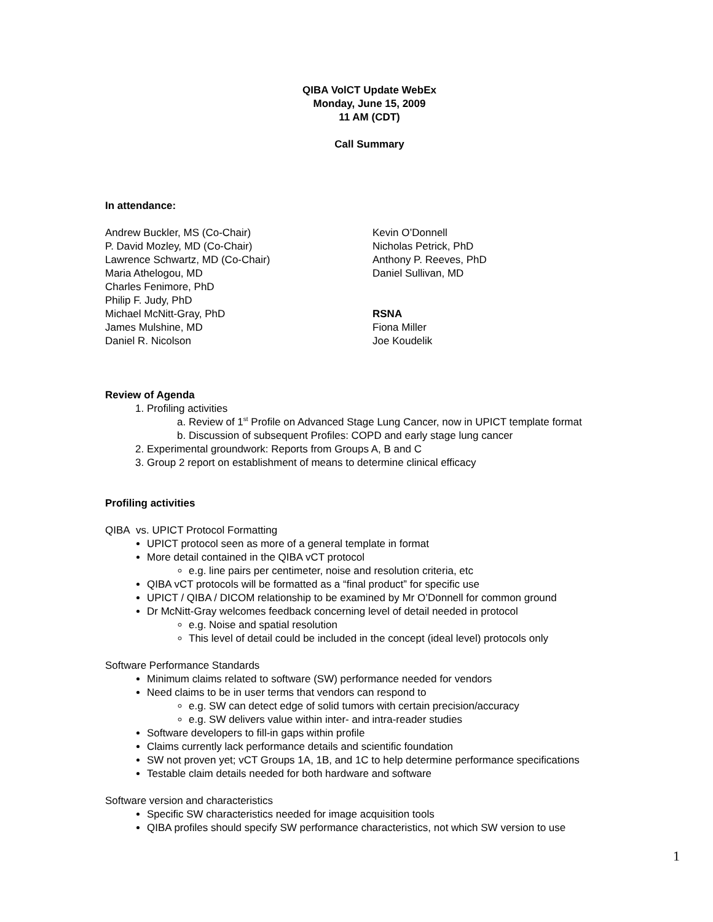QIBA VolCT Update WebEx
Monday, June 15, 2009
11 AM (CDT)
Call Summary
In attendance:
Andrew Buckler, MS (Co-Chair)
P. David Mozley, MD (Co-Chair)
Lawrence Schwartz, MD (Co-Chair)
Maria Athelogou, MD
Charles Fenimore, PhD
Philip F. Judy, PhD
Michael McNitt-Gray, PhD
James Mulshine, MD
Daniel R. Nicolson
Kevin O’Donnell
Nicholas Petrick, PhD
Anthony P. Reeves, PhD
Daniel Sullivan, MD
RSNA
Fiona Miller
Joe Koudelik
Review of Agenda
1. Profiling activities
a. Review of 1<sup>st</sup> Profile on Advanced Stage Lung Cancer, now in UPICT template format
b. Discussion of subsequent Profiles: COPD and early stage lung cancer
2. Experimental groundwork: Reports from Groups A, B and C
3. Group 2 report on establishment of means to determine clinical efficacy
Profiling activities
QIBA vs. UPICT Protocol Formatting
UPICT protocol seen as more of a general template in format
More detail contained in the QIBA vCT protocol
e.g. line pairs per centimeter, noise and resolution criteria, etc
QIBA vCT protocols will be formatted as a “final product” for specific use
UPICT / QIBA / DICOM relationship to be examined by Mr O’Donnell for common ground
Dr McNitt-Gray welcomes feedback concerning level of detail needed in protocol
e.g. Noise and spatial resolution
This level of detail could be included in the concept (ideal level) protocols only
Software Performance Standards
Minimum claims related to software (SW) performance needed for vendors
Need claims to be in user terms that vendors can respond to
e.g. SW can detect edge of solid tumors with certain precision/accuracy
e.g. SW delivers value within inter- and intra-reader studies
Software developers to fill-in gaps within profile
Claims currently lack performance details and scientific foundation
SW not proven yet; vCT Groups 1A, 1B, and 1C to help determine performance specifications
Testable claim details needed for both hardware and software
Software version and characteristics
Specific SW characteristics needed for image acquisition tools
QIBA profiles should specify SW performance characteristics, not which SW version to use
1